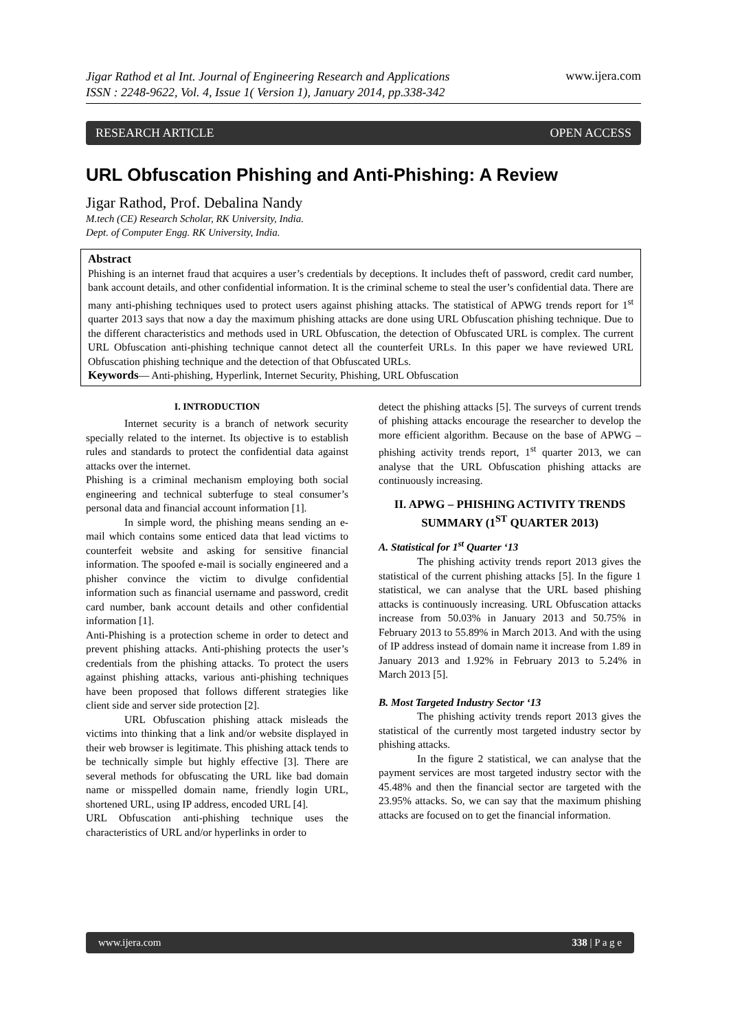Jigar Rathod et al Int. Journal of Engineering Research and Applications
ISSN : 2248-9622, Vol. 4, Issue 1( Version 1), January 2014, pp.338-342 www.ijera.com
RESEARCH ARTICLE OPEN ACCESS
URL Obfuscation Phishing and Anti-Phishing: A Review
Jigar Rathod, Prof. Debalina Nandy
M.tech (CE) Research Scholar, RK University, India.
Dept. of Computer Engg. RK University, India.
Abstract
Phishing is an internet fraud that acquires a user’s credentials by deceptions. It includes theft of password, credit card number, bank account details, and other confidential information. It is the criminal scheme to steal the user’s confidential data. There are many anti-phishing techniques used to protect users against phishing attacks. The statistical of APWG trends report for 1<sup>st</sup> quarter 2013 says that now a day the maximum phishing attacks are done using URL Obfuscation phishing technique. Due to the different characteristics and methods used in URL Obfuscation, the detection of Obfuscated URL is complex. The current URL Obfuscation anti-phishing technique cannot detect all the counterfeit URLs. In this paper we have reviewed URL Obfuscation phishing technique and the detection of that Obfuscated URLs.
Keywords— Anti-phishing, Hyperlink, Internet Security, Phishing, URL Obfuscation
I. INTRODUCTION
Internet security is a branch of network security specially related to the internet. Its objective is to establish rules and standards to protect the confidential data against attacks over the internet.
Phishing is a criminal mechanism employing both social engineering and technical subterfuge to steal consumer’s personal data and financial account information [1].
In simple word, the phishing means sending an e-mail which contains some enticed data that lead victims to counterfeit website and asking for sensitive financial information. The spoofed e-mail is socially engineered and a phisher convince the victim to divulge confidential information such as financial username and password, credit card number, bank account details and other confidential information [1].
Anti-Phishing is a protection scheme in order to detect and prevent phishing attacks. Anti-phishing protects the user’s credentials from the phishing attacks. To protect the users against phishing attacks, various anti-phishing techniques have been proposed that follows different strategies like client side and server side protection [2].
URL Obfuscation phishing attack misleads the victims into thinking that a link and/or website displayed in their web browser is legitimate. This phishing attack tends to be technically simple but highly effective [3]. There are several methods for obfuscating the URL like bad domain name or misspelled domain name, friendly login URL, shortened URL, using IP address, encoded URL [4].
URL Obfuscation anti-phishing technique uses the characteristics of URL and/or hyperlinks in order to
detect the phishing attacks [5]. The surveys of current trends of phishing attacks encourage the researcher to develop the more efficient algorithm. Because on the base of APWG – phishing activity trends report, 1<sup>st</sup> quarter 2013, we can analyse that the URL Obfuscation phishing attacks are continuously increasing.
II. APWG – PHISHING ACTIVITY TRENDS SUMMARY (1<sup>ST</sup> QUARTER 2013)
A. Statistical for 1<sup>st</sup> Quarter ‘13
The phishing activity trends report 2013 gives the statistical of the current phishing attacks [5]. In the figure 1 statistical, we can analyse that the URL based phishing attacks is continuously increasing. URL Obfuscation attacks increase from 50.03% in January 2013 and 50.75% in February 2013 to 55.89% in March 2013. And with the using of IP address instead of domain name it increase from 1.89 in January 2013 and 1.92% in February 2013 to 5.24% in March 2013 [5].
B. Most Targeted Industry Sector ‘13
The phishing activity trends report 2013 gives the statistical of the currently most targeted industry sector by phishing attacks.
In the figure 2 statistical, we can analyse that the payment services are most targeted industry sector with the 45.48% and then the financial sector are targeted with the 23.95% attacks. So, we can say that the maximum phishing attacks are focused on to get the financial information.
www.ijera.com 338 | P a g e